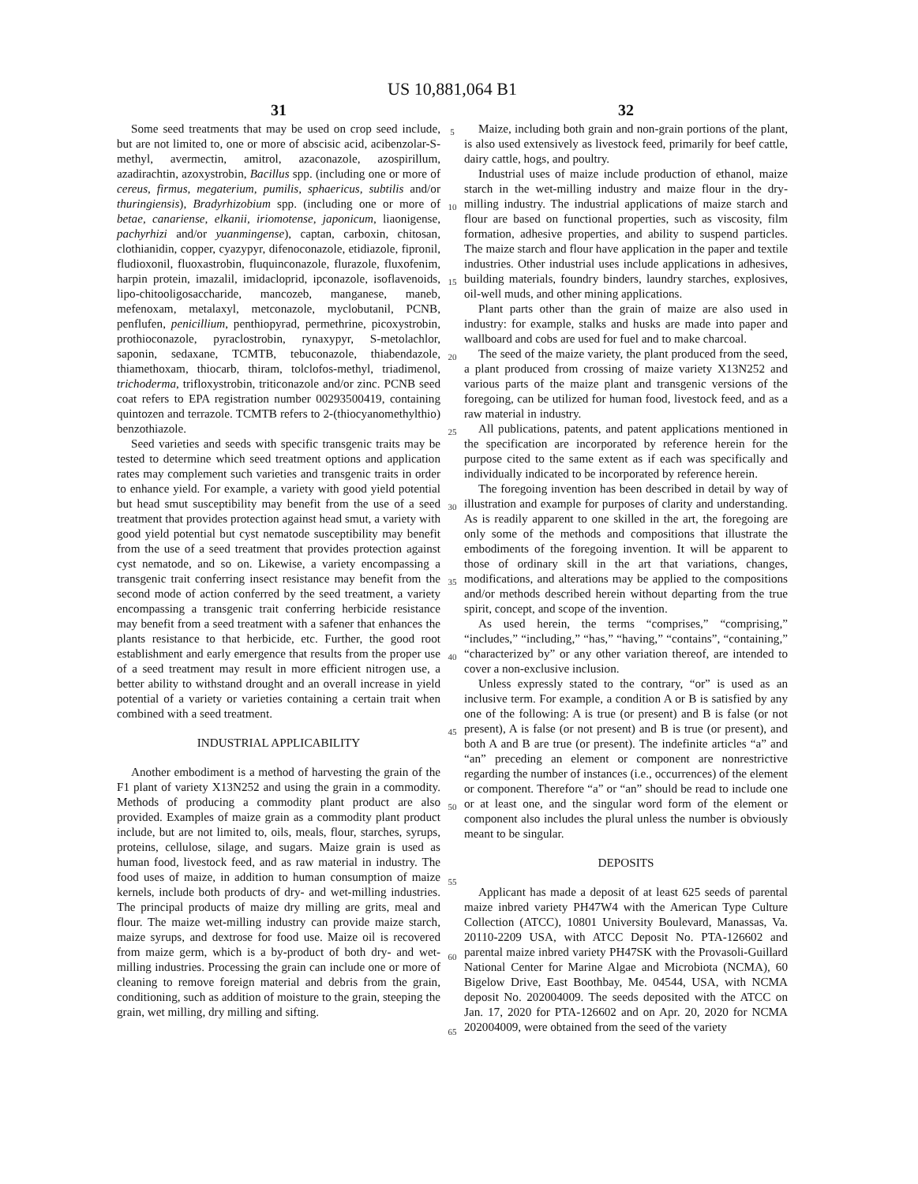US 10,881,064 B1
31
Some seed treatments that may be used on crop seed include, but are not limited to, one or more of abscisic acid, acibenzolar-S-methyl, avermectin, amitrol, azaconazole, azospirillum, azadirachtin, azoxystrobin, Bacillus spp. (including one or more of cereus, firmus, megaterium, pumilis, sphaericus, subtilis and/or thuringiensis), Bradyrhizobium spp. (including one or more of betae, canariense, elkanii, iriomotense, japonicum, liaonigense, pachyrhizi and/or yuanmingense), captan, carboxin, chitosan, clothianidin, copper, cyazypyr, difenoconazole, etidiazole, fipronil, fludioxonil, fluoxastrobin, fluquinconazole, flurazole, fluxofenim, harpin protein, imazalil, imidacloprid, ipconazole, isoflavenoids, lipo-chitooligosaccharide, mancozeb, manganese, maneb, mefenoxam, metalaxyl, metconazole, myclobutanil, PCNB, penflufen, penicillium, penthiopyrad, permethrine, picoxystrobin, prothioconazole, pyraclostrobin, rynaxypyr, S-metolachlor, saponin, sedaxane, TCMTB, tebuconazole, thiabendazole, thiamethoxam, thiocarb, thiram, tolclofos-methyl, triadimenol, trichoderma, trifloxystrobin, triticonazole and/or zinc. PCNB seed coat refers to EPA registration number 00293500419, containing quintozen and terrazole. TCMTB refers to 2-(thiocyanomethylthio) benzothiazole.
Seed varieties and seeds with specific transgenic traits may be tested to determine which seed treatment options and application rates may complement such varieties and transgenic traits in order to enhance yield. For example, a variety with good yield potential but head smut susceptibility may benefit from the use of a seed treatment that provides protection against head smut, a variety with good yield potential but cyst nematode susceptibility may benefit from the use of a seed treatment that provides protection against cyst nematode, and so on. Likewise, a variety encompassing a transgenic trait conferring insect resistance may benefit from the second mode of action conferred by the seed treatment, a variety encompassing a transgenic trait conferring herbicide resistance may benefit from a seed treatment with a safener that enhances the plants resistance to that herbicide, etc. Further, the good root establishment and early emergence that results from the proper use of a seed treatment may result in more efficient nitrogen use, a better ability to withstand drought and an overall increase in yield potential of a variety or varieties containing a certain trait when combined with a seed treatment.
INDUSTRIAL APPLICABILITY
Another embodiment is a method of harvesting the grain of the F1 plant of variety X13N252 and using the grain in a commodity. Methods of producing a commodity plant product are also provided. Examples of maize grain as a commodity plant product include, but are not limited to, oils, meals, flour, starches, syrups, proteins, cellulose, silage, and sugars. Maize grain is used as human food, livestock feed, and as raw material in industry. The food uses of maize, in addition to human consumption of maize kernels, include both products of dry- and wet-milling industries. The principal products of maize dry milling are grits, meal and flour. The maize wet-milling industry can provide maize starch, maize syrups, and dextrose for food use. Maize oil is recovered from maize germ, which is a by-product of both dry- and wet-milling industries. Processing the grain can include one or more of cleaning to remove foreign material and debris from the grain, conditioning, such as addition of moisture to the grain, steeping the grain, wet milling, dry milling and sifting.
5
10
15
20
25
30
35
40
45
50
55
60
65
32
Maize, including both grain and non-grain portions of the plant, is also used extensively as livestock feed, primarily for beef cattle, dairy cattle, hogs, and poultry.
Industrial uses of maize include production of ethanol, maize starch in the wet-milling industry and maize flour in the dry-milling industry. The industrial applications of maize starch and flour are based on functional properties, such as viscosity, film formation, adhesive properties, and ability to suspend particles. The maize starch and flour have application in the paper and textile industries. Other industrial uses include applications in adhesives, building materials, foundry binders, laundry starches, explosives, oil-well muds, and other mining applications.
Plant parts other than the grain of maize are also used in industry: for example, stalks and husks are made into paper and wallboard and cobs are used for fuel and to make charcoal.
The seed of the maize variety, the plant produced from the seed, a plant produced from crossing of maize variety X13N252 and various parts of the maize plant and transgenic versions of the foregoing, can be utilized for human food, livestock feed, and as a raw material in industry.
All publications, patents, and patent applications mentioned in the specification are incorporated by reference herein for the purpose cited to the same extent as if each was specifically and individually indicated to be incorporated by reference herein.
The foregoing invention has been described in detail by way of illustration and example for purposes of clarity and understanding. As is readily apparent to one skilled in the art, the foregoing are only some of the methods and compositions that illustrate the embodiments of the foregoing invention. It will be apparent to those of ordinary skill in the art that variations, changes, modifications, and alterations may be applied to the compositions and/or methods described herein without departing from the true spirit, concept, and scope of the invention.
As used herein, the terms “comprises,” “comprising,” “includes,” “including,” “has,” “having,” “contains”, “containing,” “characterized by” or any other variation thereof, are intended to cover a non-exclusive inclusion.
Unless expressly stated to the contrary, “or” is used as an inclusive term. For example, a condition A or B is satisfied by any one of the following: A is true (or present) and B is false (or not present), A is false (or not present) and B is true (or present), and both A and B are true (or present). The indefinite articles “a” and “an” preceding an element or component are nonrestrictive regarding the number of instances (i.e., occurrences) of the element or component. Therefore “a” or “an” should be read to include one or at least one, and the singular word form of the element or component also includes the plural unless the number is obviously meant to be singular.
DEPOSITS
Applicant has made a deposit of at least 625 seeds of parental maize inbred variety PH47W4 with the American Type Culture Collection (ATCC), 10801 University Boulevard, Manassas, Va. 20110-2209 USA, with ATCC Deposit No. PTA-126602 and parental maize inbred variety PH47SK with the Provasoli-Guillard National Center for Marine Algae and Microbiota (NCMA), 60 Bigelow Drive, East Boothbay, Me. 04544, USA, with NCMA deposit No. 202004009. The seeds deposited with the ATCC on Jan. 17, 2020 for PTA-126602 and on Apr. 20, 2020 for NCMA 202004009, were obtained from the seed of the variety